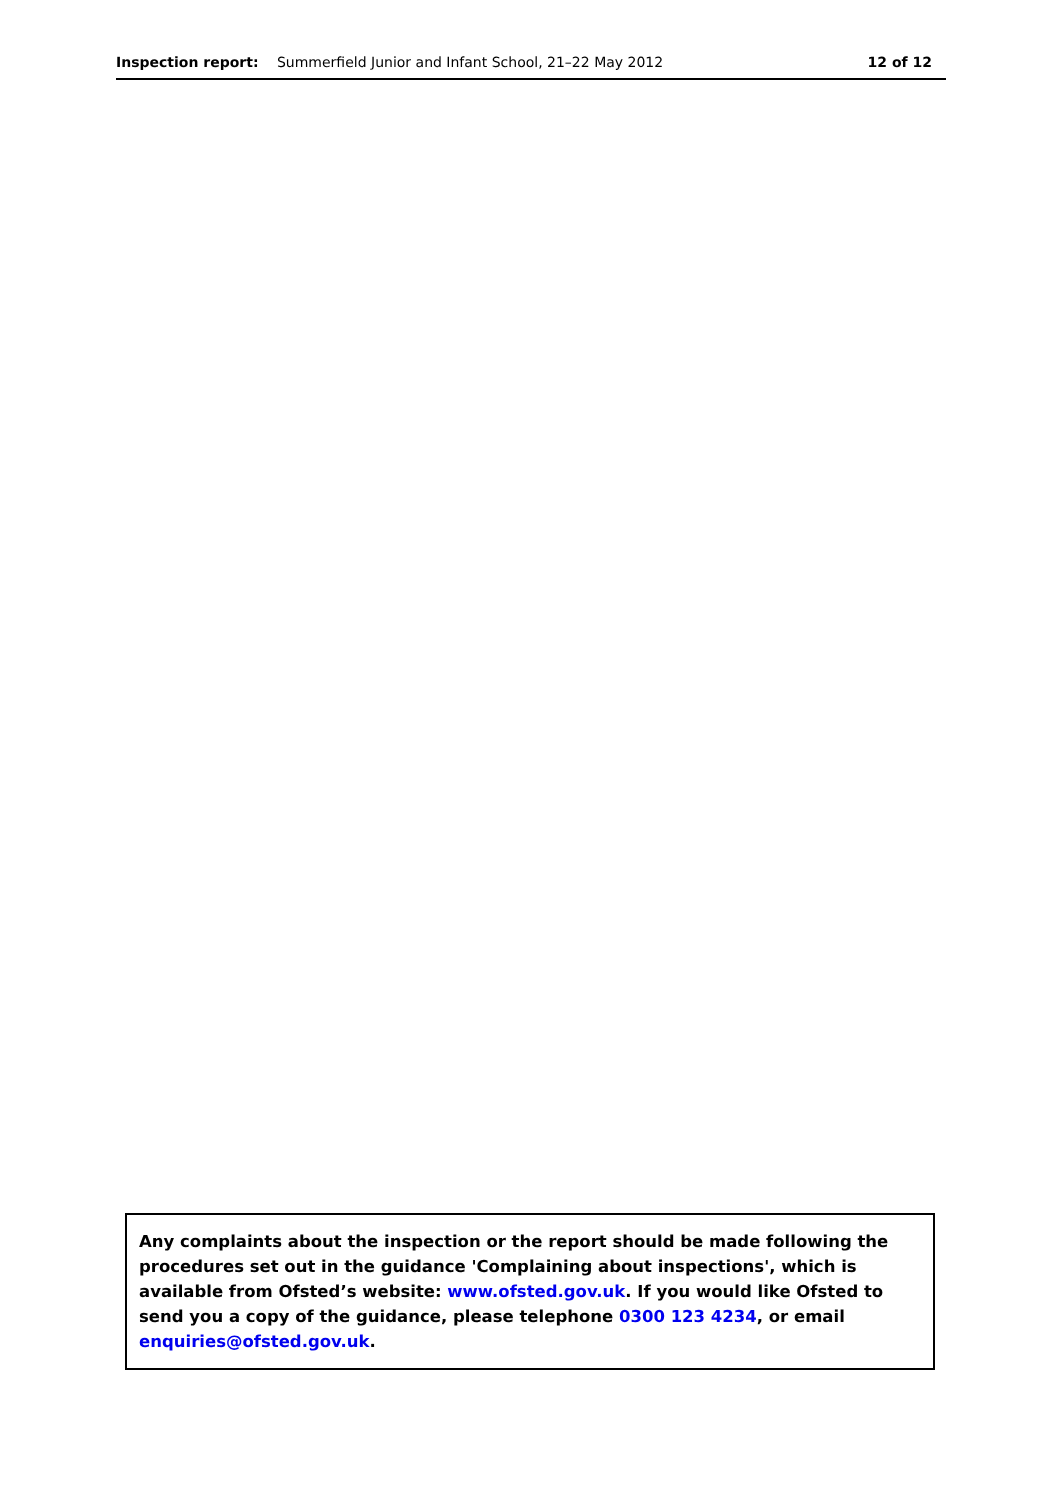Inspection report: Summerfield Junior and Infant School, 21–22 May 2012
12 of 12
Any complaints about the inspection or the report should be made following the procedures set out in the guidance 'Complaining about inspections', which is available from Ofsted’s website: www.ofsted.gov.uk. If you would like Ofsted to send you a copy of the guidance, please telephone 0300 123 4234, or email enquiries@ofsted.gov.uk.